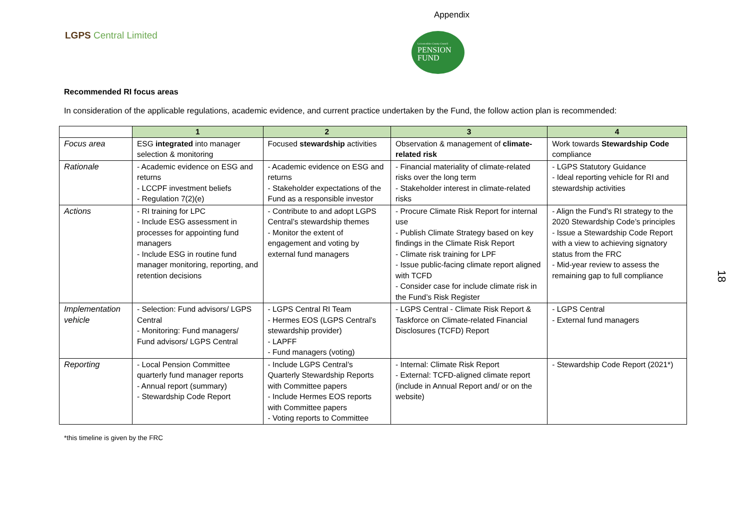Appendix
LGPS Central Limited
Leicestershire County Council
PENSION
FUND
Recommended RI focus areas
In consideration of the applicable regulations, academic evidence, and current practice undertaken by the Fund, the follow action plan is recommended:
| | 1 | 2 | 3 | 4 |
| --- | --- | --- | --- | --- |
| Focus area | ESG integrated into manager selection & monitoring | Focused stewardship activities | Observation & management of climate-related risk | Work towards Stewardship Code compliance |
| Rationale | - Academic evidence on ESG and returns - LCCPF investment beliefs - Regulation 7(2)(e) | - Academic evidence on ESG and returns - Stakeholder expectations of the Fund as a responsible investor | - Financial materiality of climate-related risks over the long term - Stakeholder interest in climate-related risks | - LGPS Statutory Guidance - Ideal reporting vehicle for RI and stewardship activities |
| Actions | - RI training for LPC - Include ESG assessment in processes for appointing fund managers - Include ESG in routine fund manager monitoring, reporting, and retention decisions | - Contribute to and adopt LGPS Central’s stewardship themes - Monitor the extent of engagement and voting by external fund managers | - Procure Climate Risk Report for internal use - Publish Climate Strategy based on key findings in the Climate Risk Report - Climate risk training for LPF - Issue public-facing climate report aligned with TCFD - Consider case for include climate risk in the Fund’s Risk Register | - Align the Fund’s RI strategy to the 2020 Stewardship Code’s principles - Issue a Stewardship Code Report with a view to achieving signatory status from the FRC - Mid-year review to assess the remaining gap to full compliance |
| Implementation vehicle | - Selection: Fund advisors/ LGPS Central - Monitoring: Fund managers/ Fund advisors/ LGPS Central | - LGPS Central RI Team - Hermes EOS (LGPS Central’s stewardship provider) - LAPFF - Fund managers (voting) | - LGPS Central - Climate Risk Report & Taskforce on Climate-related Financial Disclosures (TCFD) Report | - LGPS Central - External fund managers |
| Reporting | - Local Pension Committee quarterly fund manager reports - Annual report (summary) - Stewardship Code Report | - Include LGPS Central’s Quarterly Stewardship Reports with Committee papers - Include Hermes EOS reports with Committee papers - Voting reports to Committee | - Internal: Climate Risk Report - External: TCFD-aligned climate report (include in Annual Report and/ or on the website) | - Stewardship Code Report (2021*) |
*this timeline is given by the FRC
18